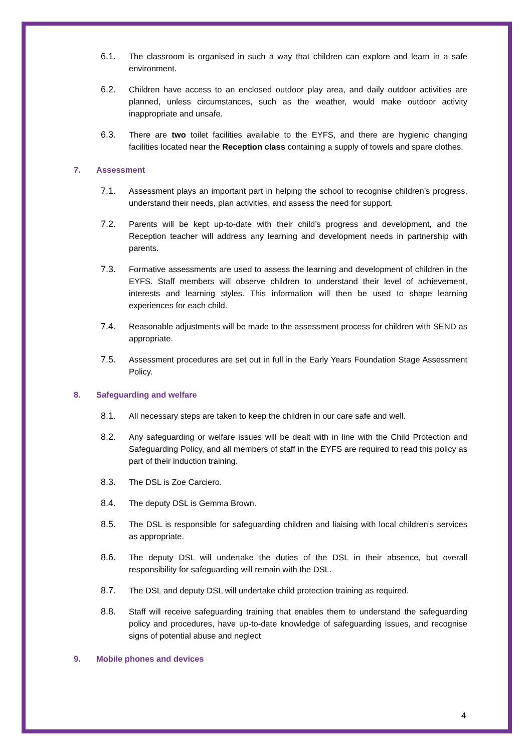6.1. The classroom is organised in such a way that children can explore and learn in a safe environment.
6.2. Children have access to an enclosed outdoor play area, and daily outdoor activities are planned, unless circumstances, such as the weather, would make outdoor activity inappropriate and unsafe.
6.3. There are two toilet facilities available to the EYFS, and there are hygienic changing facilities located near the Reception class containing a supply of towels and spare clothes.
7. Assessment
7.1. Assessment plays an important part in helping the school to recognise children’s progress, understand their needs, plan activities, and assess the need for support.
7.2. Parents will be kept up-to-date with their child’s progress and development, and the Reception teacher will address any learning and development needs in partnership with parents.
7.3. Formative assessments are used to assess the learning and development of children in the EYFS. Staff members will observe children to understand their level of achievement, interests and learning styles. This information will then be used to shape learning experiences for each child.
7.4. Reasonable adjustments will be made to the assessment process for children with SEND as appropriate.
7.5. Assessment procedures are set out in full in the Early Years Foundation Stage Assessment Policy.
8. Safeguarding and welfare
8.1. All necessary steps are taken to keep the children in our care safe and well.
8.2. Any safeguarding or welfare issues will be dealt with in line with the Child Protection and Safeguarding Policy, and all members of staff in the EYFS are required to read this policy as part of their induction training.
8.3. The DSL is Zoe Carciero.
8.4. The deputy DSL is Gemma Brown.
8.5. The DSL is responsible for safeguarding children and liaising with local children’s services as appropriate.
8.6. The deputy DSL will undertake the duties of the DSL in their absence, but overall responsibility for safeguarding will remain with the DSL.
8.7. The DSL and deputy DSL will undertake child protection training as required.
8.8. Staff will receive safeguarding training that enables them to understand the safeguarding policy and procedures, have up-to-date knowledge of safeguarding issues, and recognise signs of potential abuse and neglect
9. Mobile phones and devices
4